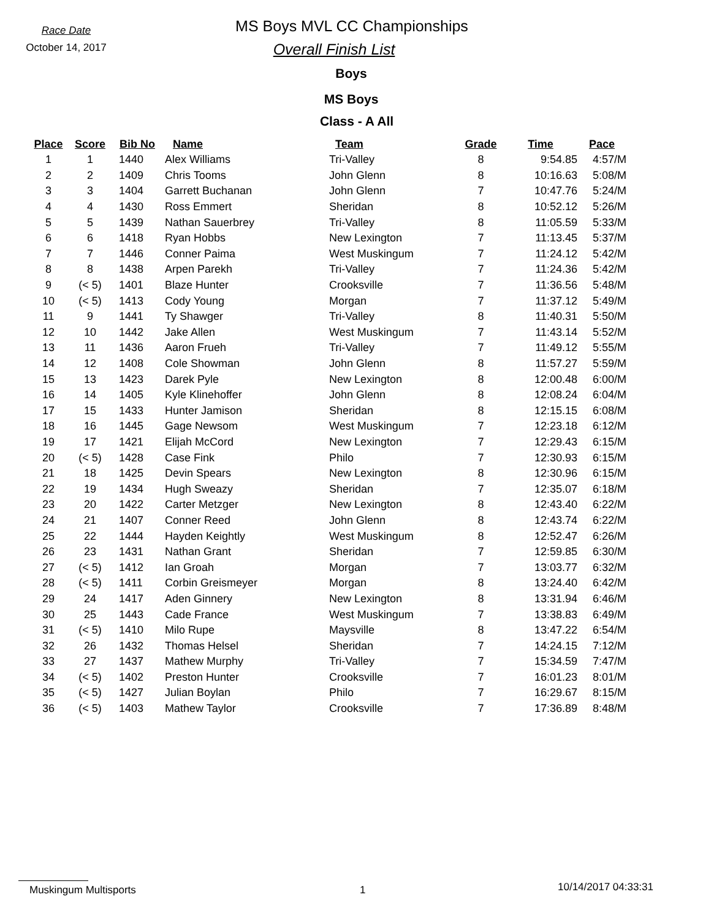Race Date
October 14, 2017
MS Boys MVL CC Championships
Overall Finish List
Boys
MS Boys
Class - A All
| Place | Score | Bib No | Name | Team | Grade | Time | Pace |
| --- | --- | --- | --- | --- | --- | --- | --- |
| 1 | 1 | 1440 | Alex Williams | Tri-Valley | 8 | 9:54.85 | 4:57/M |
| 2 | 2 | 1409 | Chris Tooms | John Glenn | 8 | 10:16.63 | 5:08/M |
| 3 | 3 | 1404 | Garrett Buchanan | John Glenn | 7 | 10:47.76 | 5:24/M |
| 4 | 4 | 1430 | Ross Emmert | Sheridan | 8 | 10:52.12 | 5:26/M |
| 5 | 5 | 1439 | Nathan Sauerbrey | Tri-Valley | 8 | 11:05.59 | 5:33/M |
| 6 | 6 | 1418 | Ryan Hobbs | New Lexington | 7 | 11:13.45 | 5:37/M |
| 7 | 7 | 1446 | Conner Paima | West Muskingum | 7 | 11:24.12 | 5:42/M |
| 8 | 8 | 1438 | Arpen Parekh | Tri-Valley | 7 | 11:24.36 | 5:42/M |
| 9 | (< 5) | 1401 | Blaze Hunter | Crooksville | 7 | 11:36.56 | 5:48/M |
| 10 | (< 5) | 1413 | Cody Young | Morgan | 7 | 11:37.12 | 5:49/M |
| 11 | 9 | 1441 | Ty Shawger | Tri-Valley | 8 | 11:40.31 | 5:50/M |
| 12 | 10 | 1442 | Jake Allen | West Muskingum | 7 | 11:43.14 | 5:52/M |
| 13 | 11 | 1436 | Aaron Frueh | Tri-Valley | 7 | 11:49.12 | 5:55/M |
| 14 | 12 | 1408 | Cole Showman | John Glenn | 8 | 11:57.27 | 5:59/M |
| 15 | 13 | 1423 | Darek Pyle | New Lexington | 8 | 12:00.48 | 6:00/M |
| 16 | 14 | 1405 | Kyle Klinehoffer | John Glenn | 8 | 12:08.24 | 6:04/M |
| 17 | 15 | 1433 | Hunter Jamison | Sheridan | 8 | 12:15.15 | 6:08/M |
| 18 | 16 | 1445 | Gage Newsom | West Muskingum | 7 | 12:23.18 | 6:12/M |
| 19 | 17 | 1421 | Elijah McCord | New Lexington | 7 | 12:29.43 | 6:15/M |
| 20 | (< 5) | 1428 | Case Fink | Philo | 7 | 12:30.93 | 6:15/M |
| 21 | 18 | 1425 | Devin Spears | New Lexington | 8 | 12:30.96 | 6:15/M |
| 22 | 19 | 1434 | Hugh Sweazy | Sheridan | 7 | 12:35.07 | 6:18/M |
| 23 | 20 | 1422 | Carter Metzger | New Lexington | 8 | 12:43.40 | 6:22/M |
| 24 | 21 | 1407 | Conner Reed | John Glenn | 8 | 12:43.74 | 6:22/M |
| 25 | 22 | 1444 | Hayden Keightly | West Muskingum | 8 | 12:52.47 | 6:26/M |
| 26 | 23 | 1431 | Nathan Grant | Sheridan | 7 | 12:59.85 | 6:30/M |
| 27 | (< 5) | 1412 | Ian Groah | Morgan | 7 | 13:03.77 | 6:32/M |
| 28 | (< 5) | 1411 | Corbin Greismeyer | Morgan | 8 | 13:24.40 | 6:42/M |
| 29 | 24 | 1417 | Aden Ginnery | New Lexington | 8 | 13:31.94 | 6:46/M |
| 30 | 25 | 1443 | Cade France | West Muskingum | 7 | 13:38.83 | 6:49/M |
| 31 | (< 5) | 1410 | Milo Rupe | Maysville | 8 | 13:47.22 | 6:54/M |
| 32 | 26 | 1432 | Thomas Helsel | Sheridan | 7 | 14:24.15 | 7:12/M |
| 33 | 27 | 1437 | Mathew Murphy | Tri-Valley | 7 | 15:34.59 | 7:47/M |
| 34 | (< 5) | 1402 | Preston Hunter | Crooksville | 7 | 16:01.23 | 8:01/M |
| 35 | (< 5) | 1427 | Julian Boylan | Philo | 7 | 16:29.67 | 8:15/M |
| 36 | (< 5) | 1403 | Mathew Taylor | Crooksville | 7 | 17:36.89 | 8:48/M |
Muskingum Multisports 1 10/14/2017 04:33:31